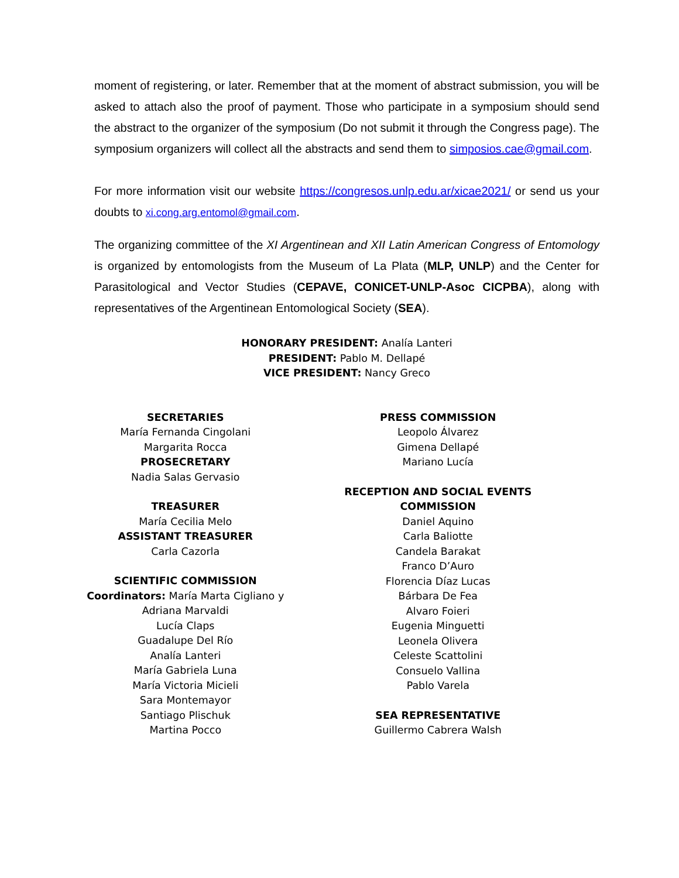moment of registering, or later. Remember that at the moment of abstract submission, you will be asked to attach also the proof of payment. Those who participate in a symposium should send the abstract to the organizer of the symposium (Do not submit it through the Congress page). The symposium organizers will collect all the abstracts and send them to simposios.cae@gmail.com.
For more information visit our website https://congresos.unlp.edu.ar/xicae2021/ or send us your doubts to xi.cong.arg.entomol@gmail.com.
The organizing committee of the XI Argentinean and XII Latin American Congress of Entomology is organized by entomologists from the Museum of La Plata (MLP, UNLP) and the Center for Parasitological and Vector Studies (CEPAVE, CONICET-UNLP-Asoc CICPBA), along with representatives of the Argentinean Entomological Society (SEA).
HONORARY PRESIDENT: Analía Lanteri
PRESIDENT: Pablo M. Dellapé
VICE PRESIDENT: Nancy Greco
SECRETARIES
María Fernanda Cingolani
Margarita Rocca
PROSECRETARY
Nadia Salas Gervasio
TREASURER
María Cecilia Melo
ASSISTANT TREASURER
Carla Cazorla
SCIENTIFIC COMMISSION
Coordinators: María Marta Cigliano y
Adriana Marvaldi
Lucía Claps
Guadalupe Del Río
Analía Lanteri
María Gabriela Luna
María Victoria Micieli
Sara Montemayor
Santiago Plischuk
Martina Pocco
PRESS COMMISSION
Leopolo Álvarez
Gimena Dellapé
Mariano Lucía
RECEPTION AND SOCIAL EVENTS
COMMISSION
Daniel Aquino
Carla Baliotte
Candela Barakat
Franco D’Auro
Florencia Díaz Lucas
Bárbara De Fea
Alvaro Foieri
Eugenia Minguetti
Leonela Olivera
Celeste Scattolini
Consuelo Vallina
Pablo Varela
SEA REPRESENTATIVE
Guillermo Cabrera Walsh